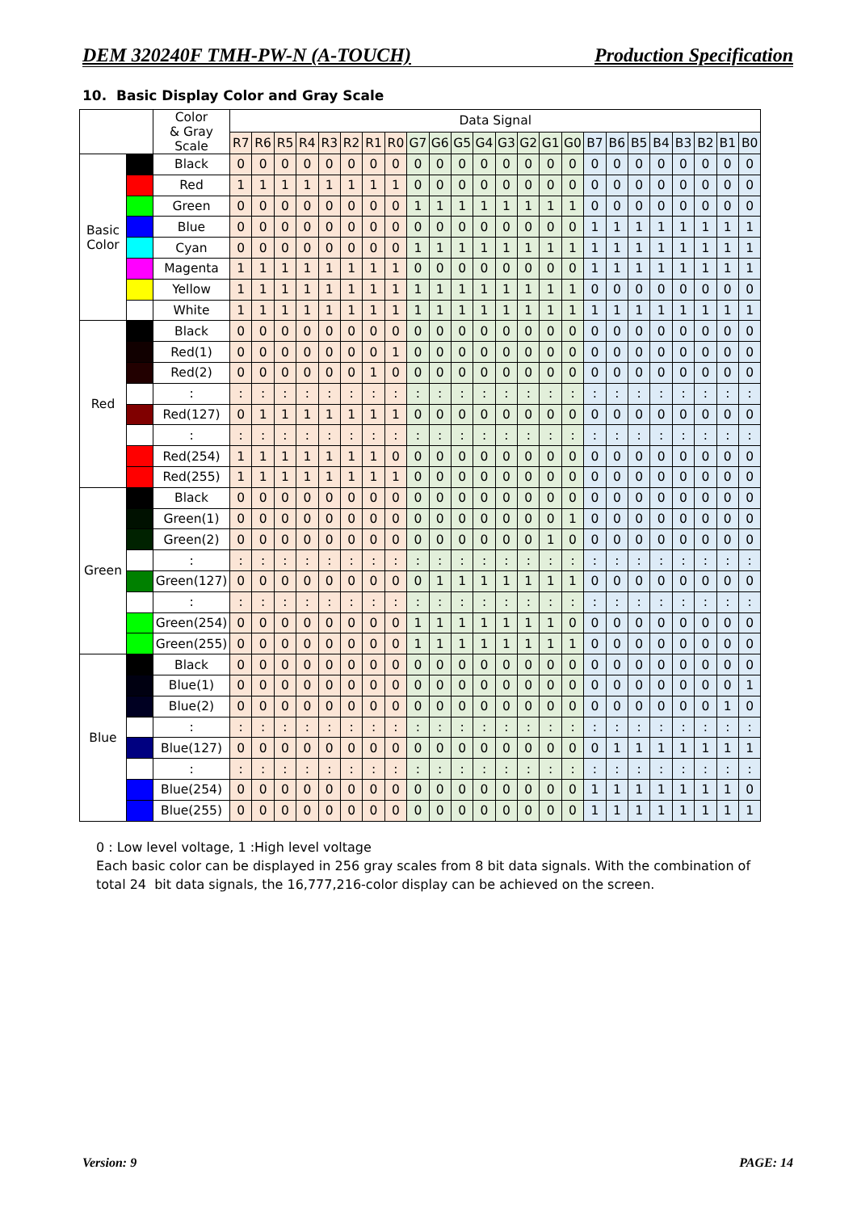DEM 320240F TMH-PW-N (A-TOUCH) Production Specification
10. Basic Display Color and Gray Scale
| | | Color & Gray Scale | Data Signal | | | | | | | | | | | | | | | | | | | | | | | |
| --- | --- | --- | --- | --- | --- | --- | --- | --- | --- | --- | --- | --- | --- | --- | --- | --- | --- | --- | --- | --- | --- | --- | --- | --- | --- | --- |
| | | | R7 | R6 | R5 | R4 | R3 | R2 | R1 | R0 | G7 | G6 | G5 | G4 | G3 | G2 | G1 | G0 | B7 | B6 | B5 | B4 | B3 | B2 | B1 | B0 |
| Basic Color | | Black | 0 | 0 | 0 | 0 | 0 | 0 | 0 | 0 | 0 | 0 | 0 | 0 | 0 | 0 | 0 | 0 | 0 | 0 | 0 | 0 | 0 | 0 | 0 | 0 |
| | | Red | 1 | 1 | 1 | 1 | 1 | 1 | 1 | 1 | 0 | 0 | 0 | 0 | 0 | 0 | 0 | 0 | 0 | 0 | 0 | 0 | 0 | 0 | 0 | 0 |
| | | Green | 0 | 0 | 0 | 0 | 0 | 0 | 0 | 0 | 1 | 1 | 1 | 1 | 1 | 1 | 1 | 1 | 0 | 0 | 0 | 0 | 0 | 0 | 0 | 0 |
| | | Blue | 0 | 0 | 0 | 0 | 0 | 0 | 0 | 0 | 0 | 0 | 0 | 0 | 0 | 0 | 0 | 0 | 1 | 1 | 1 | 1 | 1 | 1 | 1 | 1 |
| | | Cyan | 0 | 0 | 0 | 0 | 0 | 0 | 0 | 0 | 1 | 1 | 1 | 1 | 1 | 1 | 1 | 1 | 1 | 1 | 1 | 1 | 1 | 1 | 1 | 1 |
| | | Magenta | 1 | 1 | 1 | 1 | 1 | 1 | 1 | 1 | 0 | 0 | 0 | 0 | 0 | 0 | 0 | 0 | 1 | 1 | 1 | 1 | 1 | 1 | 1 | 1 |
| | | Yellow | 1 | 1 | 1 | 1 | 1 | 1 | 1 | 1 | 1 | 1 | 1 | 1 | 1 | 1 | 1 | 1 | 0 | 0 | 0 | 0 | 0 | 0 | 0 | 0 |
| | | White | 1 | 1 | 1 | 1 | 1 | 1 | 1 | 1 | 1 | 1 | 1 | 1 | 1 | 1 | 1 | 1 | 1 | 1 | 1 | 1 | 1 | 1 | 1 | 1 |
| Red | | Black | 0 | 0 | 0 | 0 | 0 | 0 | 0 | 0 | 0 | 0 | 0 | 0 | 0 | 0 | 0 | 0 | 0 | 0 | 0 | 0 | 0 | 0 | 0 | 0 |
| | | Red(1) | 0 | 0 | 0 | 0 | 0 | 0 | 0 | 1 | 0 | 0 | 0 | 0 | 0 | 0 | 0 | 0 | 0 | 0 | 0 | 0 | 0 | 0 | 0 | 0 |
| | | Red(2) | 0 | 0 | 0 | 0 | 0 | 0 | 1 | 0 | 0 | 0 | 0 | 0 | 0 | 0 | 0 | 0 | 0 | 0 | 0 | 0 | 0 | 0 | 0 | 0 |
| | | : | : | : | : | : | : | : | : | : | : | : | : | : | : | : | : | : | : | : | : | : | : | : | : | : |
| | | Red(127) | 0 | 1 | 1 | 1 | 1 | 1 | 1 | 1 | 0 | 0 | 0 | 0 | 0 | 0 | 0 | 0 | 0 | 0 | 0 | 0 | 0 | 0 | 0 | 0 |
| | | : | : | : | : | : | : | : | : | : | : | : | : | : | : | : | : | : | : | : | : | : | : | : | : | : |
| | | Red(254) | 1 | 1 | 1 | 1 | 1 | 1 | 1 | 0 | 0 | 0 | 0 | 0 | 0 | 0 | 0 | 0 | 0 | 0 | 0 | 0 | 0 | 0 | 0 | 0 |
| | | Red(255) | 1 | 1 | 1 | 1 | 1 | 1 | 1 | 1 | 0 | 0 | 0 | 0 | 0 | 0 | 0 | 0 | 0 | 0 | 0 | 0 | 0 | 0 | 0 | 0 |
| Green | | Black | 0 | 0 | 0 | 0 | 0 | 0 | 0 | 0 | 0 | 0 | 0 | 0 | 0 | 0 | 0 | 0 | 0 | 0 | 0 | 0 | 0 | 0 | 0 | 0 |
| | | Green(1) | 0 | 0 | 0 | 0 | 0 | 0 | 0 | 0 | 0 | 0 | 0 | 0 | 0 | 0 | 0 | 1 | 0 | 0 | 0 | 0 | 0 | 0 | 0 | 0 |
| | | Green(2) | 0 | 0 | 0 | 0 | 0 | 0 | 0 | 0 | 0 | 0 | 0 | 0 | 0 | 0 | 1 | 0 | 0 | 0 | 0 | 0 | 0 | 0 | 0 | 0 |
| | | : | : | : | : | : | : | : | : | : | : | : | : | : | : | : | : | : | : | : | : | : | : | : | : | : |
| | | Green(127) | 0 | 0 | 0 | 0 | 0 | 0 | 0 | 0 | 0 | 1 | 1 | 1 | 1 | 1 | 1 | 1 | 0 | 0 | 0 | 0 | 0 | 0 | 0 | 0 |
| | | : | : | : | : | : | : | : | : | : | : | : | : | : | : | : | : | : | : | : | : | : | : | : | : | : |
| | | Green(254) | 0 | 0 | 0 | 0 | 0 | 0 | 0 | 0 | 1 | 1 | 1 | 1 | 1 | 1 | 1 | 0 | 0 | 0 | 0 | 0 | 0 | 0 | 0 | 0 |
| | | Green(255) | 0 | 0 | 0 | 0 | 0 | 0 | 0 | 0 | 1 | 1 | 1 | 1 | 1 | 1 | 1 | 1 | 0 | 0 | 0 | 0 | 0 | 0 | 0 | 0 |
| Blue | | Black | 0 | 0 | 0 | 0 | 0 | 0 | 0 | 0 | 0 | 0 | 0 | 0 | 0 | 0 | 0 | 0 | 0 | 0 | 0 | 0 | 0 | 0 | 0 | 0 |
| | | Blue(1) | 0 | 0 | 0 | 0 | 0 | 0 | 0 | 0 | 0 | 0 | 0 | 0 | 0 | 0 | 0 | 0 | 0 | 0 | 0 | 0 | 0 | 0 | 0 | 1 |
| | | Blue(2) | 0 | 0 | 0 | 0 | 0 | 0 | 0 | 0 | 0 | 0 | 0 | 0 | 0 | 0 | 0 | 0 | 0 | 0 | 0 | 0 | 0 | 0 | 1 | 0 |
| | | : | : | : | : | : | : | : | : | : | : | : | : | : | : | : | : | : | : | : | : | : | : | : | : | : |
| | | Blue(127) | 0 | 0 | 0 | 0 | 0 | 0 | 0 | 0 | 0 | 0 | 0 | 0 | 0 | 0 | 0 | 0 | 0 | 1 | 1 | 1 | 1 | 1 | 1 | 1 |
| | | : | : | : | : | : | : | : | : | : | : | : | : | : | : | : | : | : | : | : | : | : | : | : | : | : |
| | | Blue(254) | 0 | 0 | 0 | 0 | 0 | 0 | 0 | 0 | 0 | 0 | 0 | 0 | 0 | 0 | 0 | 0 | 1 | 1 | 1 | 1 | 1 | 1 | 1 | 0 |
| | | Blue(255) | 0 | 0 | 0 | 0 | 0 | 0 | 0 | 0 | 0 | 0 | 0 | 0 | 0 | 0 | 0 | 0 | 1 | 1 | 1 | 1 | 1 | 1 | 1 | 1 |
0 : Low level voltage, 1 :High level voltage
Each basic color can be displayed in 256 gray scales from 8 bit data signals. With the combination of total 24 bit data signals, the 16,777,216-color display can be achieved on the screen.
Version: 9 PAGE: 14